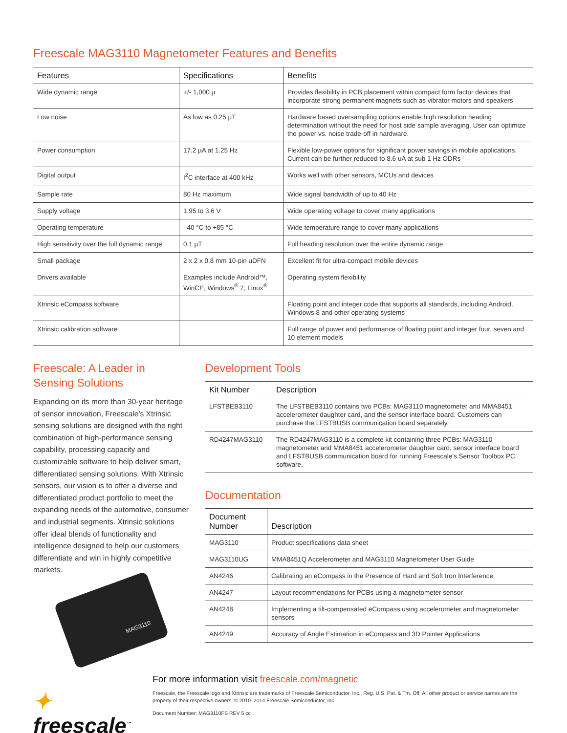Freescale MAG3110 Magnetometer Features and Benefits
| Features | Specifications | Benefits |
| --- | --- | --- |
| Wide dynamic range | +/- 1,000 µ | Provides flexibility in PCB placement within compact form factor devices that incorporate strong permanent magnets such as vibrator motors and speakers |
| Low noise | As low as 0.25 µT | Hardware based oversampling options enable high resolution heading determination without the need for host side sample averaging. User can optimize the power vs. noise trade-off in hardware. |
| Power consumption | 17.2 µA at 1.25 Hz | Flexible low-power options for significant power savings in mobile applications. Current can be further reduced to 8.6 uA at sub 1 Hz ODRs |
| Digital output | I<sup>2</sup>C interface at 400 kHz | Works well with other sensors, MCUs and devices |
| Sample rate | 80 Hz maximum | Wide signal bandwidth of up to 40 Hz |
| Supply voltage | 1.95 to 3.6 V | Wide operating voltage to cover many applications |
| Operating temperature | –40 °C to +85 °C | Wide temperature range to cover many applications |
| High sensitivity over the full dynamic range | 0.1 µT | Full heading resolution over the entire dynamic range |
| Small package | 2 x 2 x 0.8 mm 10-pin uDFN | Excellent fit for ultra-compact mobile devices |
| Drivers available | Examples include Android™, WinCE, Windows<sup>®</sup> 7, Linux<sup>®</sup> | Operating system flexibility |
| Xtrinsic eCompass software | | Floating point and integer code that supports all standards, including Android, Windows 8 and other operating systems |
| Xtrinsic calibration software | | Full range of power and performance of floating point and integer four, seven and 10 element models |
Freescale: A Leader in Sensing Solutions
Expanding on its more than 30-year heritage of sensor innovation, Freescale’s Xtrinsic sensing solutions are designed with the right combination of high-performance sensing capability, processing capacity and customizable software to help deliver smart, differentiated sensing solutions. With Xtrinsic sensors, our vision is to offer a diverse and differentiated product portfolio to meet the expanding needs of the automotive, consumer and industrial segments. Xtrinsic solutions offer ideal blends of functionality and intelligence designed to help our customers differentiate and win in highly competitive markets.
MAG3110
Development Tools
| Kit Number | Description |
| --- | --- |
| LFSTBEB3110 | The LFSTBEB3110 contains two PCBs: MAG3110 magnetometer and MMA8451 accelerometer daughter card, and the sensor interface board. Customers can purchase the LFSTBUSB communication board separately. |
| RD4247MAG3110 | The RD4247MAG3110 is a complete kit containing three PCBs: MAG3110 magnetometer and MMA8451 accelerometer daughter card, sensor interface board and LFSTBUSB communication board for running Freescale’s Sensor Toolbox PC software. |
Documentation
| Document Number | Description |
| --- | --- |
| MAG3110 | Product specifications data sheet |
| MAG3110UG | MMA8451Q Accelerometer and MAG3110 Magnetometer User Guide |
| AN4246 | Calibrating an eCompass in the Presence of Hard and Soft Iron Interference |
| AN4247 | Layout recommendations for PCBs using a magnetometer sensor |
| AN4248 | Implementing a tilt-compensated eCompass using accelerometer and magnetometer sensors |
| AN4249 | Accuracy of Angle Estimation in eCompass and 3D Pointer Applications |
✦ freescale<sup>™</sup>
For more information visit freescale.com/magnetic
Freescale, the Freescale logo and Xtrinsic are trademarks of Freescale Semiconductor, Inc., Reg. U.S. Pat. & Tm. Off. All other product or service names are the property of their respective owners. © 2010–2014 Freescale Semiconductor, Inc.
Document Number: MAG3110FS REV 5 cc